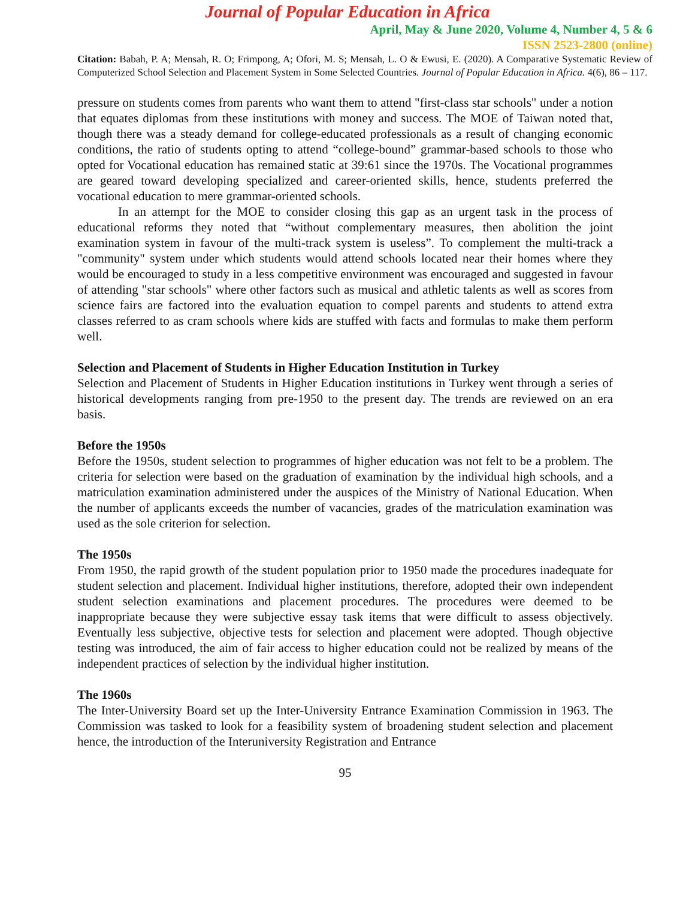Journal of Popular Education in Africa
April, May & June 2020, Volume 4, Number 4, 5 & 6
ISSN 2523-2800 (online)
Citation: Babah, P. A; Mensah, R. O; Frimpong, A; Ofori, M. S; Mensah, L. O & Ewusi, E. (2020). A Comparative Systematic Review of Computerized School Selection and Placement System in Some Selected Countries. Journal of Popular Education in Africa. 4(6), 86 – 117.
pressure on students comes from parents who want them to attend "first-class star schools" under a notion that equates diplomas from these institutions with money and success. The MOE of Taiwan noted that, though there was a steady demand for college-educated professionals as a result of changing economic conditions, the ratio of students opting to attend “college-bound” grammar-based schools to those who opted for Vocational education has remained static at 39:61 since the 1970s. The Vocational programmes are geared toward developing specialized and career-oriented skills, hence, students preferred the vocational education to mere grammar-oriented schools.
In an attempt for the MOE to consider closing this gap as an urgent task in the process of educational reforms they noted that “without complementary measures, then abolition the joint examination system in favour of the multi-track system is useless”. To complement the multi-track a "community" system under which students would attend schools located near their homes where they would be encouraged to study in a less competitive environment was encouraged and suggested in favour of attending "star schools" where other factors such as musical and athletic talents as well as scores from science fairs are factored into the evaluation equation to compel parents and students to attend extra classes referred to as cram schools where kids are stuffed with facts and formulas to make them perform well.
Selection and Placement of Students in Higher Education Institution in Turkey
Selection and Placement of Students in Higher Education institutions in Turkey went through a series of historical developments ranging from pre-1950 to the present day. The trends are reviewed on an era basis.
Before the 1950s
Before the 1950s, student selection to programmes of higher education was not felt to be a problem. The criteria for selection were based on the graduation of examination by the individual high schools, and a matriculation examination administered under the auspices of the Ministry of National Education. When the number of applicants exceeds the number of vacancies, grades of the matriculation examination was used as the sole criterion for selection.
The 1950s
From 1950, the rapid growth of the student population prior to 1950 made the procedures inadequate for student selection and placement. Individual higher institutions, therefore, adopted their own independent student selection examinations and placement procedures. The procedures were deemed to be inappropriate because they were subjective essay task items that were difficult to assess objectively. Eventually less subjective, objective tests for selection and placement were adopted. Though objective testing was introduced, the aim of fair access to higher education could not be realized by means of the independent practices of selection by the individual higher institution.
The 1960s
The Inter-University Board set up the Inter-University Entrance Examination Commission in 1963. The Commission was tasked to look for a feasibility system of broadening student selection and placement hence, the introduction of the Interuniversity Registration and Entrance
95